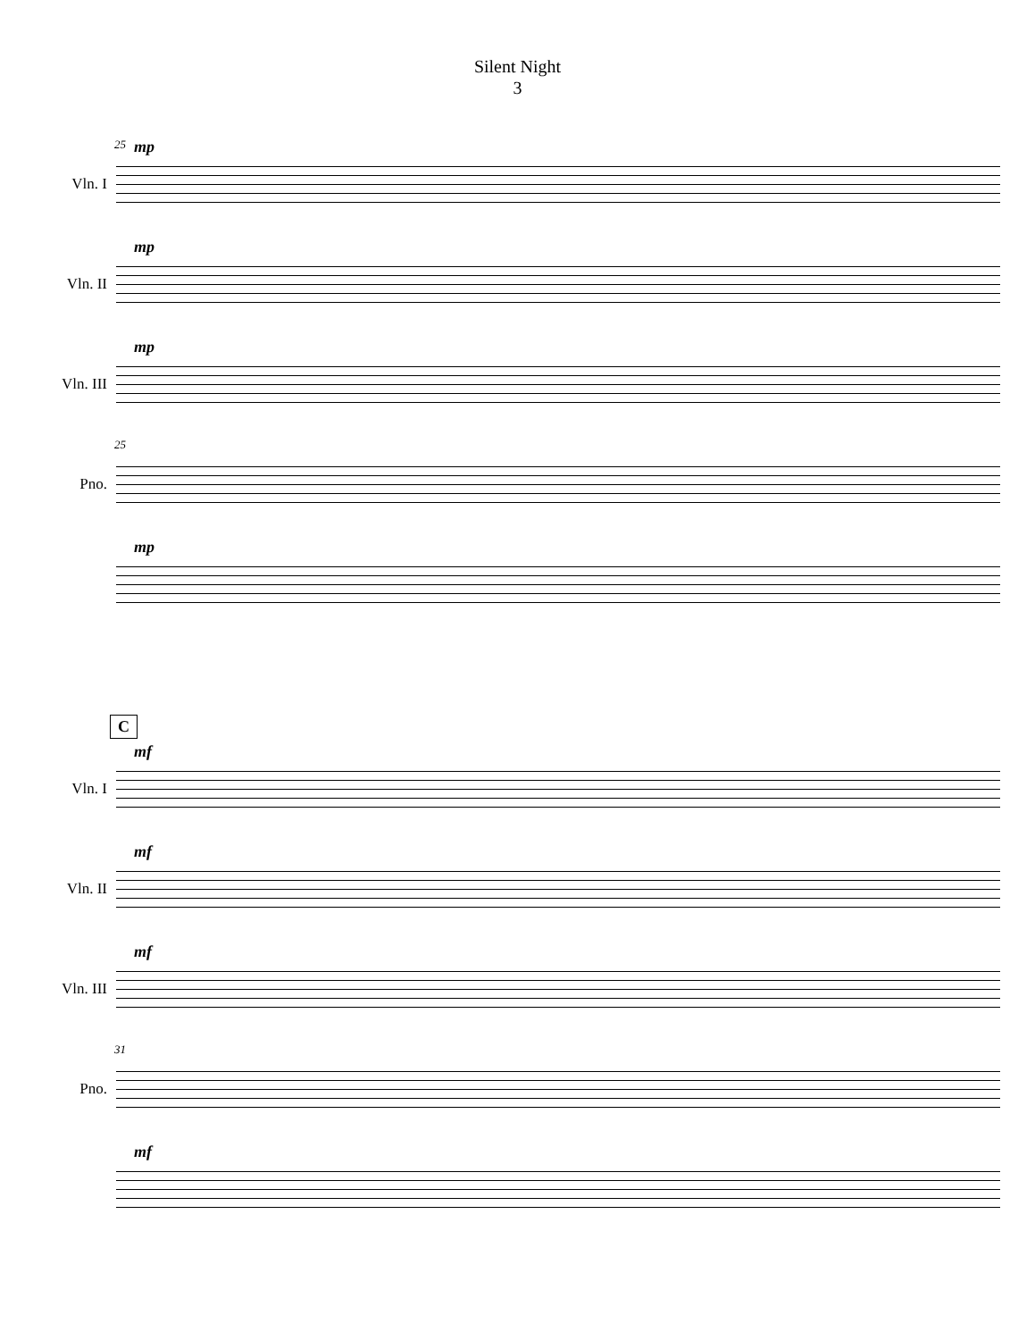Silent Night
3
Vln. I
25 mp
Vln. II
mp
Vln. III
mp
Pno.
25
mp
C
Vln. I
mf
Vln. II
mf
Vln. III
mf
Pno.
31
mf